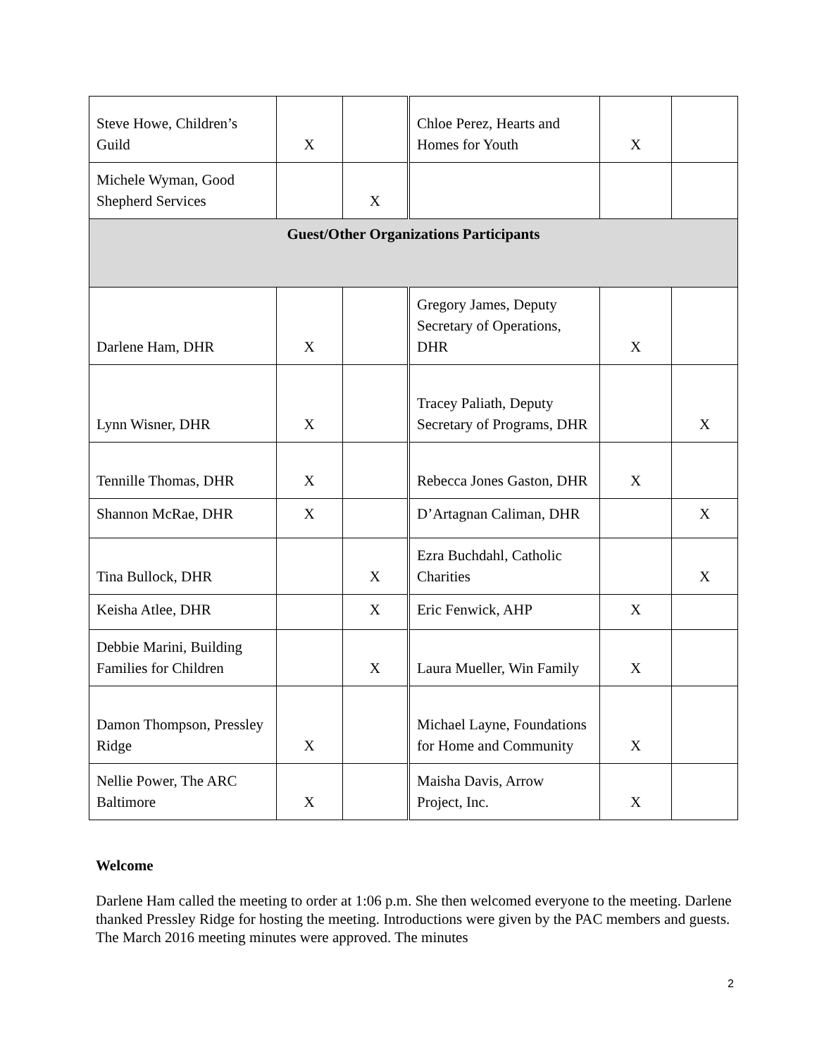| Steve Howe, Children’s Guild | X | | Chloe Perez, Hearts and Homes for Youth | X | |
| Michele Wyman, Good Shepherd Services | | X | | | |
| Guest/Other Organizations Participants | | | | | |
| Darlene Ham, DHR | X | | Gregory James, Deputy Secretary of Operations, DHR | X | |
| Lynn Wisner, DHR | X | | Tracey Paliath, Deputy Secretary of Programs, DHR | | X |
| Tennille Thomas, DHR | X | | Rebecca Jones Gaston, DHR | X | |
| Shannon McRae, DHR | X | | D’Artagnan Caliman, DHR | | X |
| Tina Bullock, DHR | | X | Ezra Buchdahl, Catholic Charities | | X |
| Keisha Atlee, DHR | | X | Eric Fenwick, AHP | X | |
| Debbie Marini, Building Families for Children | | X | Laura Mueller, Win Family | X | |
| Damon Thompson, Pressley Ridge | X | | Michael Layne, Foundations for Home and Community | X | |
| Nellie Power, The ARC Baltimore | X | | Maisha Davis, Arrow Project, Inc. | X | |
Welcome
Darlene Ham called the meeting to order at 1:06 p.m. She then welcomed everyone to the meeting. Darlene thanked Pressley Ridge for hosting the meeting. Introductions were given by the PAC members and guests. The March 2016 meeting minutes were approved. The minutes
2